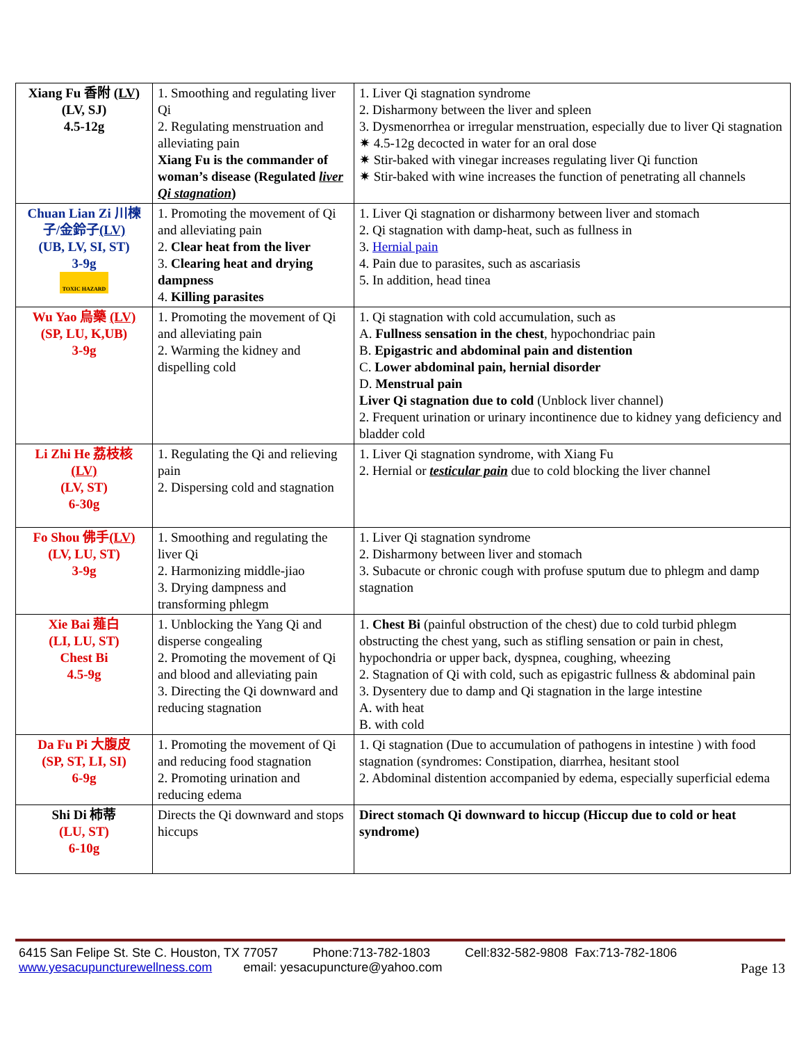| Xiang Fu 香附 (LV) (LV, SJ) 4.5-12g | 1. Smoothing and regulating liver Qi 2. Regulating menstruation and alleviating pain Xiang Fu is the commander of woman’s disease (Regulated liver Qi stagnation ) | 1. Liver Qi stagnation syndrome 2. Disharmony between the liver and spleen 3. Dysmenorrhea or irregular menstruation, especially due to liver Qi stagnation ✷ 4.5-12g decocted in water for an oral dose ✷ Stir-baked with vinegar increases regulating liver Qi function ✷ Stir-baked with wine increases the function of penetrating all channels |
| Chuan Lian Zi 川楝子/金鈴子 (LV) (UB, LV, SI, ST) 3-9g TOXIC HAZARD | 1. Promoting the movement of Qi and alleviating pain 2. Clear heat from the liver 3. Clearing heat and drying dampness 4. Killing parasites | 1. Liver Qi stagnation or disharmony between liver and stomach 2. Qi stagnation with damp-heat, such as fullness in 3. Hernial pain 4. Pain due to parasites, such as ascariasis 5. In addition, head tinea |
| Wu Yao 烏藥 (LV) (SP, LU, K,UB) 3-9g | 1. Promoting the movement of Qi and alleviating pain 2. Warming the kidney and dispelling cold | 1. Qi stagnation with cold accumulation, such as A. Fullness sensation in the chest , hypochondriac pain B. Epigastric and abdominal pain and distention C. Lower abdominal pain, hernial disorder D. Menstrual pain Liver Qi stagnation due to cold (Unblock liver channel) 2. Frequent urination or urinary incontinence due to kidney yang deficiency and bladder cold |
| Li Zhi He 荔枝核 (LV) (LV, ST) 6-30g | 1. Regulating the Qi and relieving pain 2. Dispersing cold and stagnation | 1. Liver Qi stagnation syndrome, with Xiang Fu 2. Hernial or testicular pain due to cold blocking the liver channel |
| Fo Shou 佛手 (LV) (LV, LU, ST) 3-9g | 1. Smoothing and regulating the liver Qi 2. Harmonizing middle-jiao 3. Drying dampness and transforming phlegm | 1. Liver Qi stagnation syndrome 2. Disharmony between liver and stomach 3. Subacute or chronic cough with profuse sputum due to phlegm and damp stagnation |
| Xie Bai 薤白 (LI, LU, ST) Chest Bi 4.5-9g | 1. Unblocking the Yang Qi and disperse congealing 2. Promoting the movement of Qi and blood and alleviating pain 3. Directing the Qi downward and reducing stagnation | 1. Chest Bi (painful obstruction of the chest) due to cold turbid phlegm obstructing the chest yang, such as stifling sensation or pain in chest, hypochondria or upper back, dyspnea, coughing, wheezing 2. Stagnation of Qi with cold, such as epigastric fullness & abdominal pain 3. Dysentery due to damp and Qi stagnation in the large intestine A. with heat B. with cold |
| Da Fu Pi 大腹皮 (SP, ST, LI, SI) 6-9g | 1. Promoting the movement of Qi and reducing food stagnation 2. Promoting urination and reducing edema | 1. Qi stagnation (Due to accumulation of pathogens in intestine ) with food stagnation (syndromes: Constipation, diarrhea, hesitant stool 2. Abdominal distention accompanied by edema, especially superficial edema |
| Shi Di 柿蒂 (LU, ST) 6-10g | Directs the Qi downward and stops hiccups | Direct stomach Qi downward to hiccup (Hiccup due to cold or heat syndrome) |
6415 San Felipe St. Ste C. Houston, TX 77057 Phone:713-782-1803 Cell:832-582-9808 Fax:713-782-1806
www.yesacupuncturewellness.com email: yesacupuncture@yahoo.com Page 13